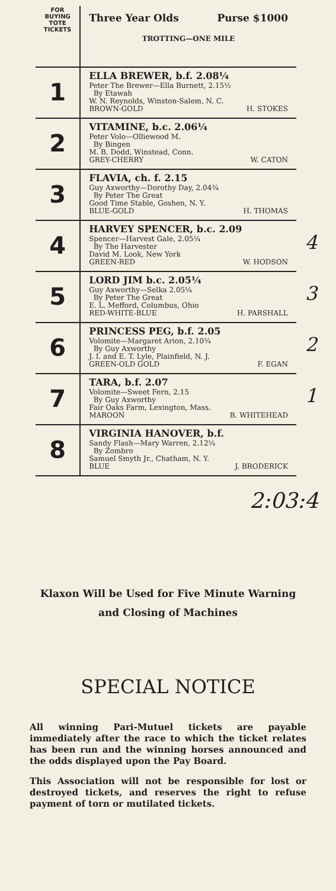| FOR BUYING TOTE TICKETS | Three Year Olds Purse $1000 TROTTING—ONE MILE | |
| 1 | ELLA BREWER, b.f. 2.08¼ Peter The Brewer—Ella Burnett, 2.15½ By Etawah W. N. Reynolds, Winston-Salem, N. C. BROWN-GOLD H. STOKES | |
| 2 | VITAMINE, b.c. 2.06¼ Peter Volo—Olliewood M. By Bingen M. B. Dodd, Winstead, Conn. GREY-CHERRY W. CATON | |
| 3 | FLAVIA, ch. f. 2.15 Guy Axworthy—Dorothy Day, 2.04¾ By Peter The Great Good Time Stable, Goshen, N. Y. BLUE-GOLD H. THOMAS | |
| 4 | HARVEY SPENCER, b.c. 2.09 Spencer—Harvest Gale, 2.05¼ By The Harvester David M. Look, New York GREEN-RED W. HODSON | 4 |
| 5 | LORD JIM b.c. 2.05¼ Guy Axworthy—Selka 2.05¼ By Peter The Great E. L. Mefford, Columbus, Ohio RED-WHITE-BLUE H. PARSHALL | 3 |
| 6 | PRINCESS PEG, b.f. 2.05 Volomite—Margaret Arion, 2.10¾ By Guy Axworthy J. I. and E. T. Lyle, Plainfield, N. J. GREEN-OLD GOLD F. EGAN | 2 |
| 7 | TARA, b.f. 2.07 Volomite—Sweet Fern, 2.15 By Guy Axworthy Fair Oaks Farm, Lexington, Mass. MAROON B. WHITEHEAD | 1 |
| 8 | VIRGINIA HANOVER, b.f. Sandy Flash—Mary Warren, 2.12¼ By Zombro Samuel Smyth Jr., Chatham, N. Y. BLUE J. BRODERICK | |
2:03:4
Klaxon Will be Used for Five Minute Warning
and Closing of Machines
SPECIAL NOTICE
All winning Pari-Mutuel tickets are payable immediately after the race to which the ticket relates has been run and the winning horses announced and the odds displayed upon the Pay Board.
This Association will not be responsible for lost or destroyed tickets, and reserves the right to refuse payment of torn or mutilated tickets.